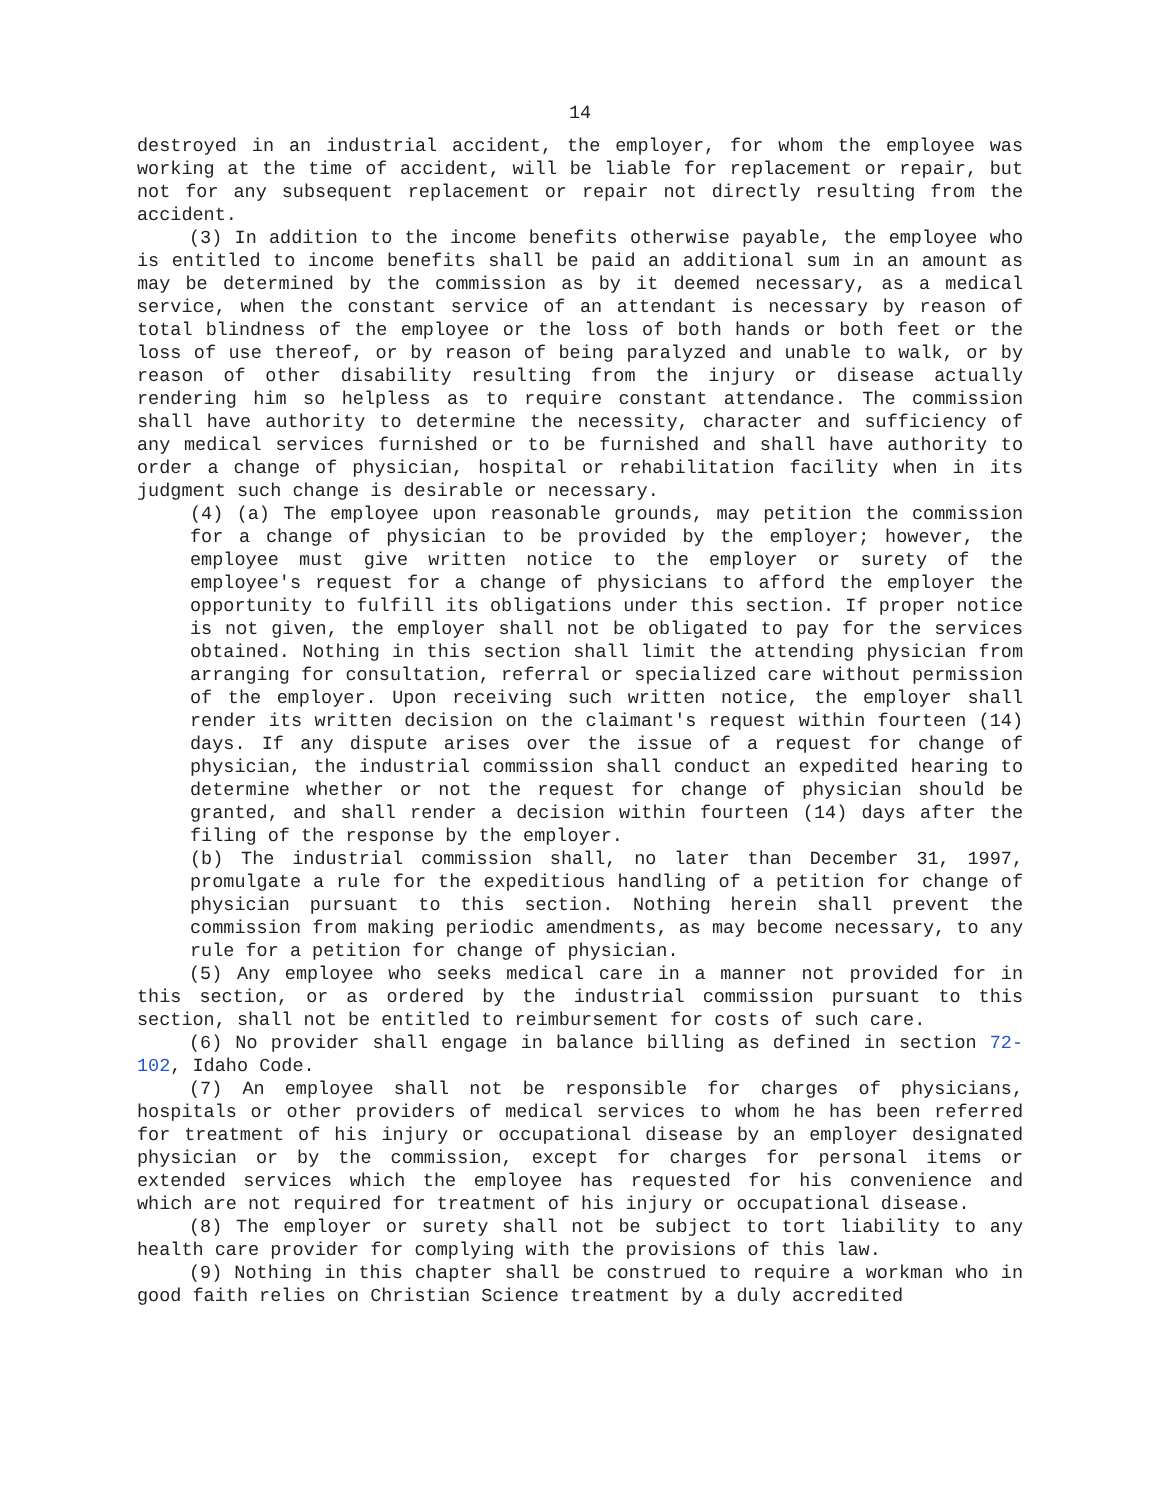14
destroyed in an industrial accident, the employer, for whom the employee was working at the time of accident, will be liable for replacement or repair, but not for any subsequent replacement or repair not directly resulting from the accident.
(3) In addition to the income benefits otherwise payable, the employee who is entitled to income benefits shall be paid an additional sum in an amount as may be determined by the commission as by it deemed necessary, as a medical service, when the constant service of an attendant is necessary by reason of total blindness of the employee or the loss of both hands or both feet or the loss of use thereof, or by reason of being paralyzed and unable to walk, or by reason of other disability resulting from the injury or disease actually rendering him so helpless as to require constant attendance. The commission shall have authority to determine the necessity, character and sufficiency of any medical services furnished or to be furnished and shall have authority to order a change of physician, hospital or rehabilitation facility when in its judgment such change is desirable or necessary.
(4) (a) The employee upon reasonable grounds, may petition the commission for a change of physician to be provided by the employer; however, the employee must give written notice to the employer or surety of the employee's request for a change of physicians to afford the employer the opportunity to fulfill its obligations under this section. If proper notice is not given, the employer shall not be obligated to pay for the services obtained. Nothing in this section shall limit the attending physician from arranging for consultation, referral or specialized care without permission of the employer. Upon receiving such written notice, the employer shall render its written decision on the claimant's request within fourteen (14) days. If any dispute arises over the issue of a request for change of physician, the industrial commission shall conduct an expedited hearing to determine whether or not the request for change of physician should be granted, and shall render a decision within fourteen (14) days after the filing of the response by the employer.
(b) The industrial commission shall, no later than December 31, 1997, promulgate a rule for the expeditious handling of a petition for change of physician pursuant to this section. Nothing herein shall prevent the commission from making periodic amendments, as may become necessary, to any rule for a petition for change of physician.
(5) Any employee who seeks medical care in a manner not provided for in this section, or as ordered by the industrial commission pursuant to this section, shall not be entitled to reimbursement for costs of such care.
(6) No provider shall engage in balance billing as defined in section 72-102, Idaho Code.
(7) An employee shall not be responsible for charges of physicians, hospitals or other providers of medical services to whom he has been referred for treatment of his injury or occupational disease by an employer designated physician or by the commission, except for charges for personal items or extended services which the employee has requested for his convenience and which are not required for treatment of his injury or occupational disease.
(8) The employer or surety shall not be subject to tort liability to any health care provider for complying with the provisions of this law.
(9) Nothing in this chapter shall be construed to require a workman who in good faith relies on Christian Science treatment by a duly accredited